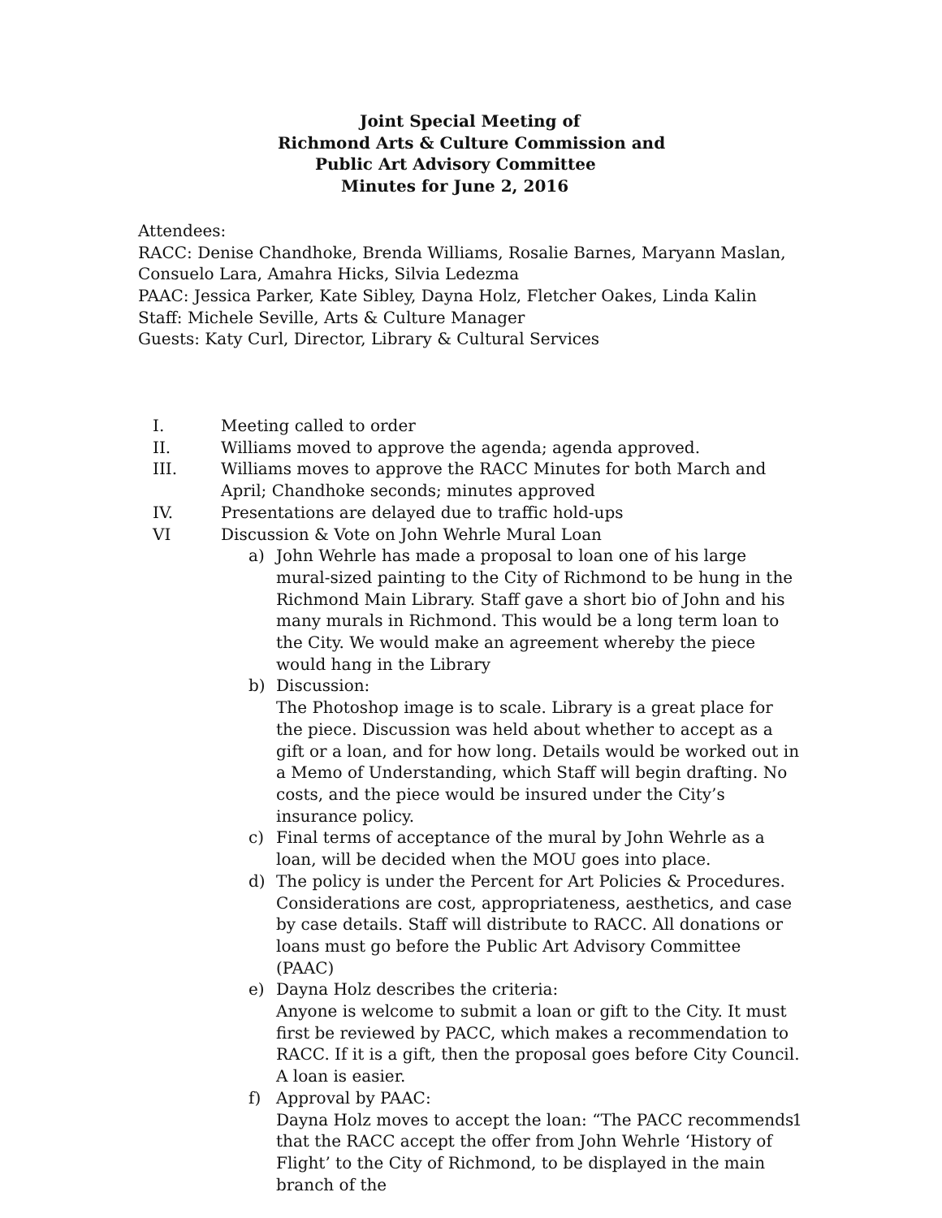Joint Special Meeting of
Richmond Arts & Culture Commission and
Public Art Advisory Committee
Minutes for June 2, 2016
Attendees:
RACC: Denise Chandhoke, Brenda Williams, Rosalie Barnes, Maryann Maslan, Consuelo Lara, Amahra Hicks, Silvia Ledezma
PAAC: Jessica Parker, Kate Sibley, Dayna Holz, Fletcher Oakes, Linda Kalin
Staff: Michele Seville, Arts & Culture Manager
Guests: Katy Curl, Director, Library & Cultural Services
I. Meeting called to order
II. Williams moved to approve the agenda; agenda approved.
III. Williams moves to approve the RACC Minutes for both March and April; Chandhoke seconds; minutes approved
IV. Presentations are delayed due to traffic hold-ups
VI Discussion & Vote on John Wehrle Mural Loan
a) John Wehrle has made a proposal to loan one of his large mural-sized painting to the City of Richmond to be hung in the Richmond Main Library. Staff gave a short bio of John and his many murals in Richmond. This would be a long term loan to the City. We would make an agreement whereby the piece would hang in the Library
b) Discussion:
The Photoshop image is to scale. Library is a great place for the piece. Discussion was held about whether to accept as a gift or a loan, and for how long. Details would be worked out in a Memo of Understanding, which Staff will begin drafting. No costs, and the piece would be insured under the City’s insurance policy.
c) Final terms of acceptance of the mural by John Wehrle as a loan, will be decided when the MOU goes into place.
d) The policy is under the Percent for Art Policies & Procedures. Considerations are cost, appropriateness, aesthetics, and case by case details. Staff will distribute to RACC. All donations or loans must go before the Public Art Advisory Committee (PAAC)
e) Dayna Holz describes the criteria:
Anyone is welcome to submit a loan or gift to the City. It must first be reviewed by PACC, which makes a recommendation to RACC. If it is a gift, then the proposal goes before City Council. A loan is easier.
f) Approval by PAAC:
Dayna Holz moves to accept the loan: “The PACC recommends that the RACC accept the offer from John Wehrle ‘History of Flight’ to the City of Richmond, to be displayed in the main branch of the
1